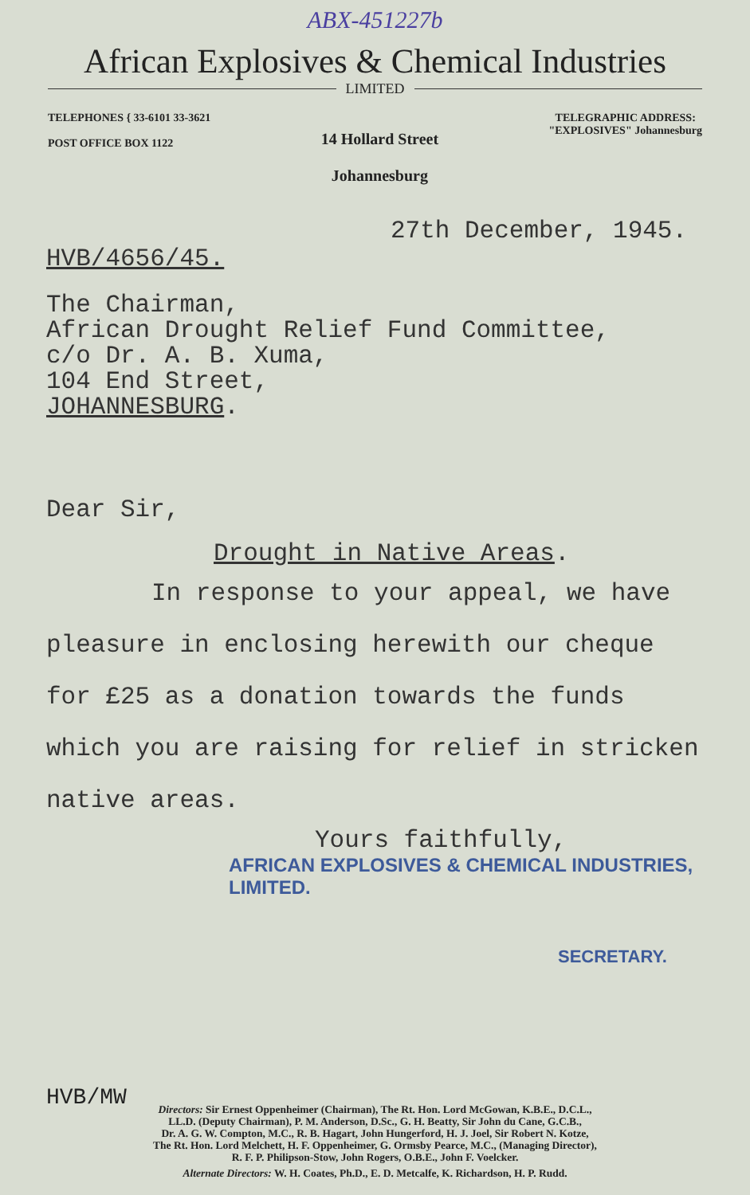ABX-451227b
African Explosives & Chemical Industries
LIMITED
TELEPHONES { 33-6101 33-3621
POST OFFICE BOX 1122
14 Hollard Street
Johannesburg
TELEGRAPHIC ADDRESS:
"EXPLOSIVES" Johannesburg
27th December, 1945.
HVB/4656/45.
The Chairman,
African Drought Relief Fund Committee,
c/o Dr. A. B. Xuma,
104 End Street,
JOHANNESBURG.
Dear Sir,
Drought in Native Areas.
In response to your appeal, we have
pleasure in enclosing herewith our cheque
for £25 as a donation towards the funds
which you are raising for relief in stricken
native areas.
Yours faithfully,
AFRICAN EXPLOSIVES & CHEMICAL INDUSTRIES, LIMITED.
SECRETARY.
HVB/MW
Directors: Sir Ernest Oppenheimer (Chairman), The Rt. Hon. Lord McGowan, K.B.E., D.C.L.,
LL.D. (Deputy Chairman), P. M. Anderson, D.Sc., G. H. Beatty, Sir John du Cane, G.C.B.,
Dr. A. G. W. Compton, M.C., R. B. Hagart, John Hungerford, H. J. Joel, Sir Robert N. Kotze,
The Rt. Hon. Lord Melchett, H. F. Oppenheimer, G. Ormsby Pearce, M.C., (Managing Director),
R. F. P. Philipson-Stow, John Rogers, O.B.E., John F. Voelcker.
Alternate Directors: W. H. Coates, Ph.D., E. D. Metcalfe, K. Richardson, H. P. Rudd.